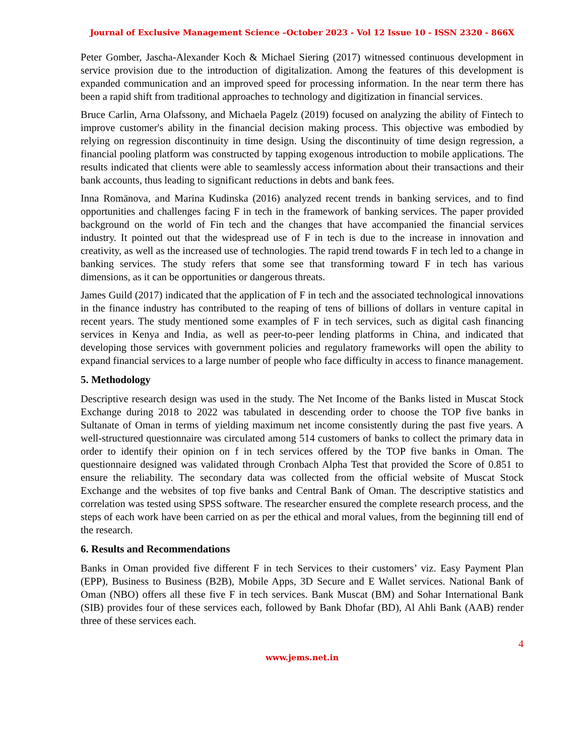Journal of Exclusive Management Science –October 2023 - Vol 12 Issue 10 - ISSN 2320 - 866X
Peter Gomber, Jascha-Alexander Koch & Michael Siering (2017) witnessed continuous development in service provision due to the introduction of digitalization. Among the features of this development is expanded communication and an improved speed for processing information. In the near term there has been a rapid shift from traditional approaches to technology and digitization in financial services.
Bruce Carlin, Arna Olafssony, and Michaela Pagelz (2019) focused on analyzing the ability of Fintech to improve customer's ability in the financial decision making process. This objective was embodied by relying on regression discontinuity in time design. Using the discontinuity of time design regression, a financial pooling platform was constructed by tapping exogenous introduction to mobile applications. The results indicated that clients were able to seamlessly access information about their transactions and their bank accounts, thus leading to significant reductions in debts and bank fees.
Inna Romānova, and Marina Kudinska (2016) analyzed recent trends in banking services, and to find opportunities and challenges facing F in tech in the framework of banking services. The paper provided background on the world of Fin tech and the changes that have accompanied the financial services industry. It pointed out that the widespread use of F in tech is due to the increase in innovation and creativity, as well as the increased use of technologies. The rapid trend towards F in tech led to a change in banking services. The study refers that some see that transforming toward F in tech has various dimensions, as it can be opportunities or dangerous threats.
James Guild (2017) indicated that the application of F in tech and the associated technological innovations in the finance industry has contributed to the reaping of tens of billions of dollars in venture capital in recent years. The study mentioned some examples of F in tech services, such as digital cash financing services in Kenya and India, as well as peer-to-peer lending platforms in China, and indicated that developing those services with government policies and regulatory frameworks will open the ability to expand financial services to a large number of people who face difficulty in access to finance management.
5. Methodology
Descriptive research design was used in the study. The Net Income of the Banks listed in Muscat Stock Exchange during 2018 to 2022 was tabulated in descending order to choose the TOP five banks in Sultanate of Oman in terms of yielding maximum net income consistently during the past five years. A well-structured questionnaire was circulated among 514 customers of banks to collect the primary data in order to identify their opinion on f in tech services offered by the TOP five banks in Oman. The questionnaire designed was validated through Cronbach Alpha Test that provided the Score of 0.851 to ensure the reliability. The secondary data was collected from the official website of Muscat Stock Exchange and the websites of top five banks and Central Bank of Oman. The descriptive statistics and correlation was tested using SPSS software. The researcher ensured the complete research process, and the steps of each work have been carried on as per the ethical and moral values, from the beginning till end of the research.
6. Results and Recommendations
Banks in Oman provided five different F in tech Services to their customers’ viz. Easy Payment Plan (EPP), Business to Business (B2B), Mobile Apps, 3D Secure and E Wallet services. National Bank of Oman (NBO) offers all these five F in tech services. Bank Muscat (BM) and Sohar International Bank (SIB) provides four of these services each, followed by Bank Dhofar (BD), Al Ahli Bank (AAB) render three of these services each.
4
www.jems.net.in